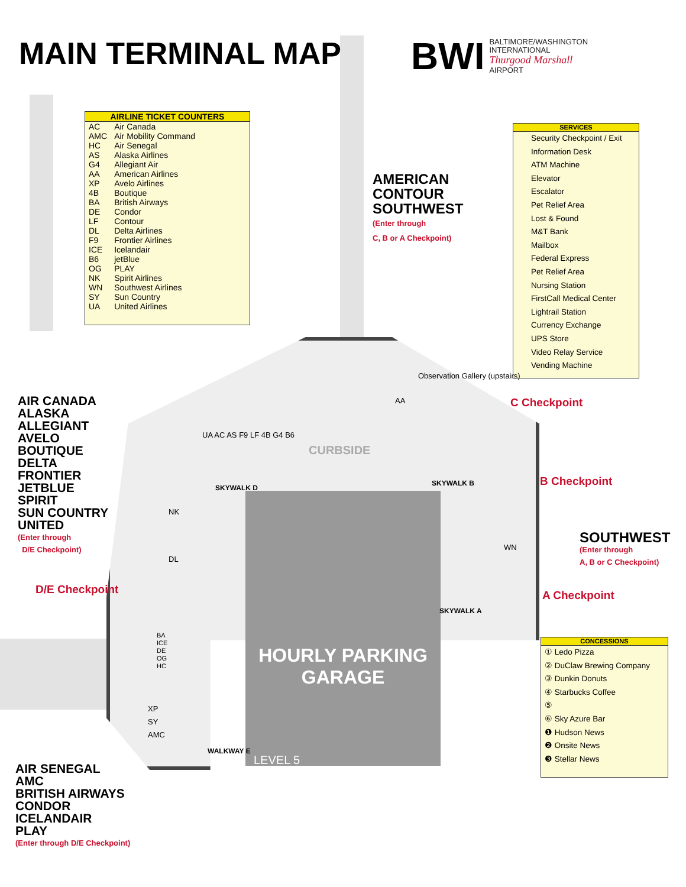HOURLY PARKING
GARAGE
LEVEL 5
MAIN TERMINAL MAP
BWI
BALTIMORE/WASHINGTON
INTERNATIONAL
Thurgood Marshall
AIRPORT
AIRLINE TICKET COUNTERS
| AC | Air Canada |
| AMC | Air Mobility Command |
| HC | Air Senegal |
| AS | Alaska Airlines |
| G4 | Allegiant Air |
| AA | American Airlines |
| XP | Avelo Airlines |
| 4B | Boutique |
| BA | British Airways |
| DE | Condor |
| LF | Contour |
| DL | Delta Airlines |
| F9 | Frontier Airlines |
| ICE | Icelandair |
| B6 | jetBlue |
| OG | PLAY |
| NK | Spirit Airlines |
| WN | Southwest Airlines |
| SY | Sun Country |
| UA | United Airlines |
SERVICES
Security Checkpoint / Exit
Information Desk
ATM Machine
Elevator
Escalator
Pet Relief Area
Lost & Found
M&T Bank
Mailbox
Federal Express
Pet Relief Area
Nursing Station
FirstCall Medical Center
Lightrail Station
Currency Exchange
UPS Store
Video Relay Service
Vending Machine
AMERICAN
CONTOUR
SOUTHWEST
(Enter through
C, B or A Checkpoint)
AIR CANADA
ALASKA
ALLEGIANT
AVELO
BOUTIQUE
DELTA
FRONTIER
JETBLUE
SPIRIT
SUN COUNTRY
UNITED
(Enter through
D/E Checkpoint)
SOUTHWEST
(Enter through
A, B or C Checkpoint)
AIR SENEGAL
AMC
BRITISH AIRWAYS
CONDOR
ICELANDAIR
PLAY
(Enter through D/E Checkpoint)
C Checkpoint
B Checkpoint
A Checkpoint
D/E Checkpoint
CURBSIDE
NK
DL
WN
UA AC AS F9 LF 4B G4 B6
AA
BA
ICE
DE
OG
HC
XP
SY
AMC
SKYWALK A
WALKWAY E
SKYWALK B
SKYWALK D
Observation Gallery (upstairs)
CONCESSIONS
① Ledo Pizza
② DuClaw Brewing Company
③ Dunkin Donuts
④ Starbucks Coffee
⑤
⑥ Sky Azure Bar
❶ Hudson News
❷ Onsite News
❸ Stellar News